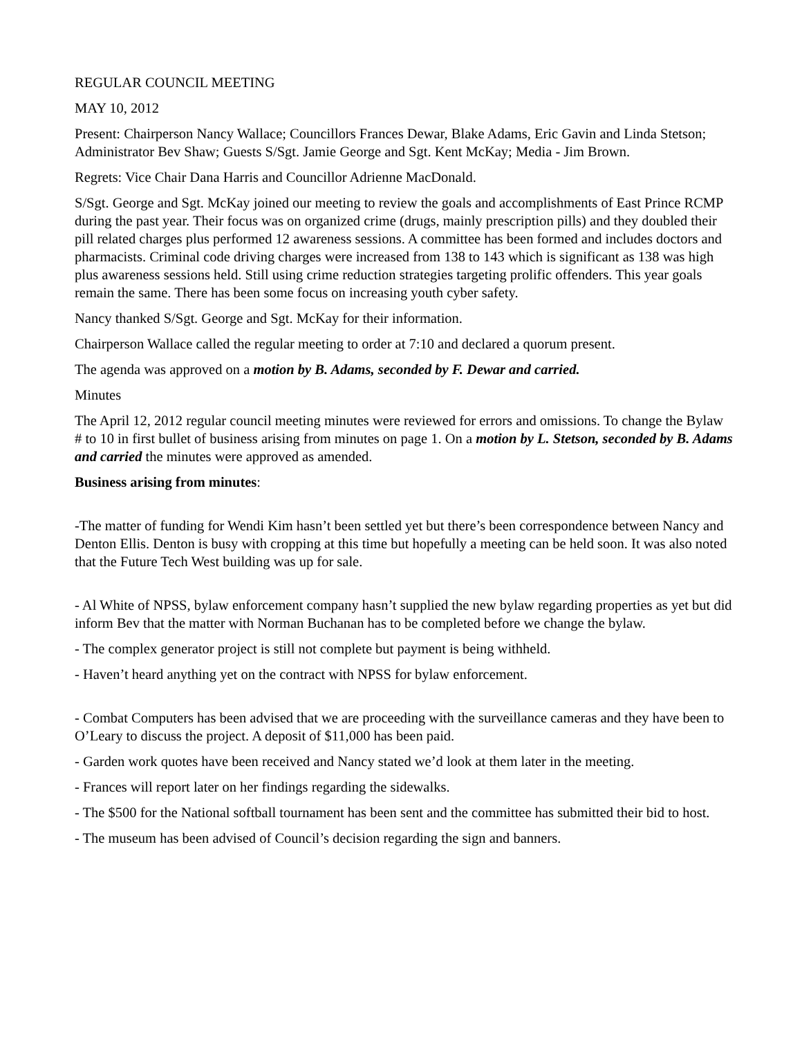REGULAR COUNCIL MEETING
MAY 10, 2012
Present: Chairperson Nancy Wallace; Councillors Frances Dewar, Blake Adams, Eric Gavin and Linda Stetson; Administrator Bev Shaw; Guests S/Sgt. Jamie George and Sgt. Kent McKay; Media - Jim Brown.
Regrets: Vice Chair Dana Harris and Councillor Adrienne MacDonald.
S/Sgt. George and Sgt. McKay joined our meeting to review the goals and accomplishments of East Prince RCMP during the past year. Their focus was on organized crime (drugs, mainly prescription pills) and they doubled their pill related charges plus performed 12 awareness sessions. A committee has been formed and includes doctors and pharmacists. Criminal code driving charges were increased from 138 to 143 which is significant as 138 was high plus awareness sessions held. Still using crime reduction strategies targeting prolific offenders. This year goals remain the same. There has been some focus on increasing youth cyber safety.
Nancy thanked S/Sgt. George and Sgt. McKay for their information.
Chairperson Wallace called the regular meeting to order at 7:10 and declared a quorum present.
The agenda was approved on a motion by B. Adams, seconded by F. Dewar and carried.
Minutes
The April 12, 2012 regular council meeting minutes were reviewed for errors and omissions. To change the Bylaw # to 10 in first bullet of business arising from minutes on page 1. On a motion by L. Stetson, seconded by B. Adams and carried the minutes were approved as amended.
Business arising from minutes:
-The matter of funding for Wendi Kim hasn’t been settled yet but there’s been correspondence between Nancy and Denton Ellis. Denton is busy with cropping at this time but hopefully a meeting can be held soon. It was also noted that the Future Tech West building was up for sale.
- Al White of NPSS, bylaw enforcement company hasn’t supplied the new bylaw regarding properties as yet but did inform Bev that the matter with Norman Buchanan has to be completed before we change the bylaw.
- The complex generator project is still not complete but payment is being withheld.
- Haven’t heard anything yet on the contract with NPSS for bylaw enforcement.
- Combat Computers has been advised that we are proceeding with the surveillance cameras and they have been to O’Leary to discuss the project. A deposit of $11,000 has been paid.
- Garden work quotes have been received and Nancy stated we’d look at them later in the meeting.
- Frances will report later on her findings regarding the sidewalks.
- The $500 for the National softball tournament has been sent and the committee has submitted their bid to host.
- The museum has been advised of Council’s decision regarding the sign and banners.